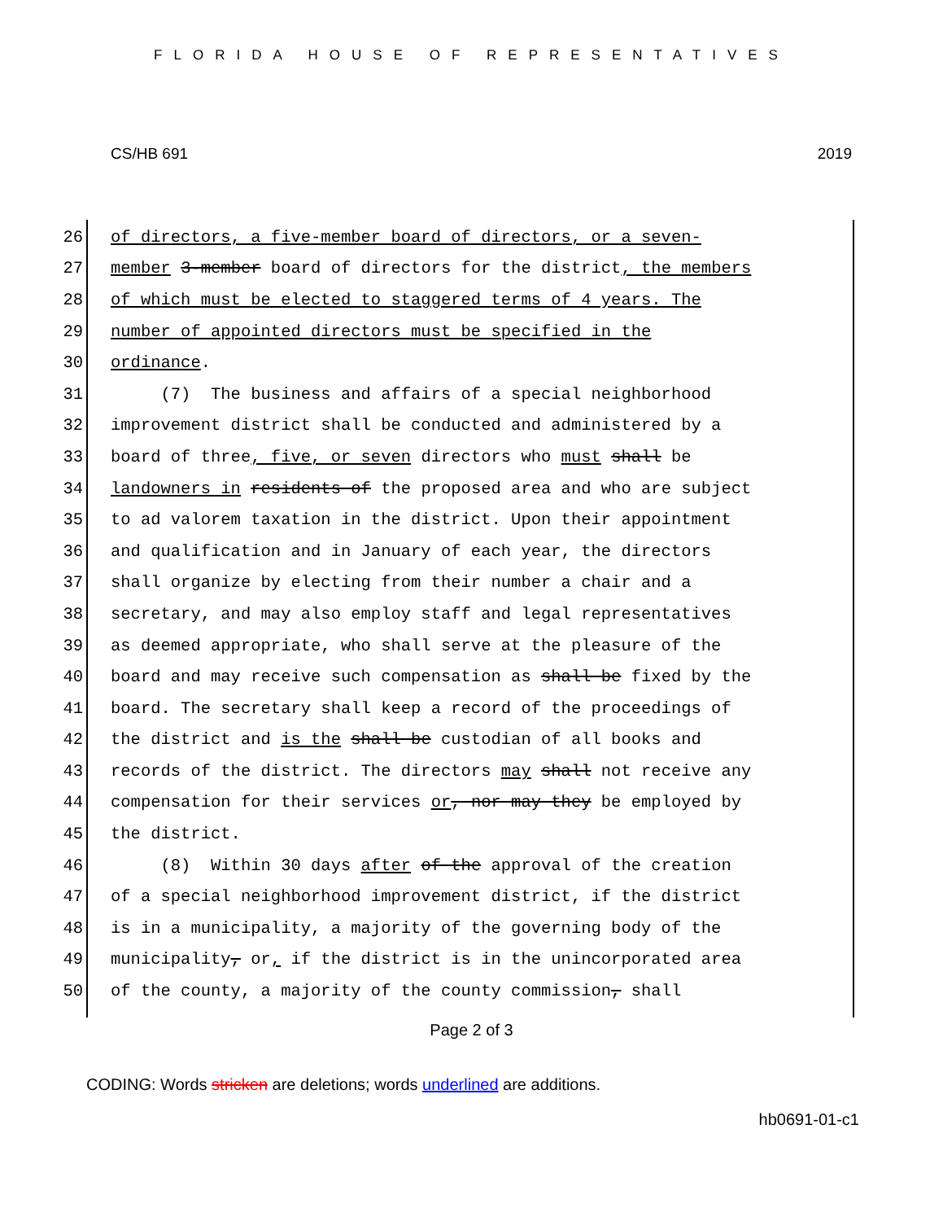FLORIDA HOUSE OF REPRESENTATIVES
CS/HB 691 2019
26 of directors, a five-member board of directors, or a seven-
27 member 3-member board of directors for the district, the members
28 of which must be elected to staggered terms of 4 years. The
29 number of appointed directors must be specified in the
30 ordinance.
31 (7) The business and affairs of a special neighborhood
32 improvement district shall be conducted and administered by a
33 board of three, five, or seven directors who must shall be
34 landowners in residents of the proposed area and who are subject
35 to ad valorem taxation in the district. Upon their appointment
36 and qualification and in January of each year, the directors
37 shall organize by electing from their number a chair and a
38 secretary, and may also employ staff and legal representatives
39 as deemed appropriate, who shall serve at the pleasure of the
40 board and may receive such compensation as shall be fixed by the
41 board. The secretary shall keep a record of the proceedings of
42 the district and is the shall be custodian of all books and
43 records of the district. The directors may shall not receive any
44 compensation for their services or, nor may they be employed by
45 the district.
46 (8) Within 30 days after of the approval of the creation
47 of a special neighborhood improvement district, if the district
48 is in a municipality, a majority of the governing body of the
49 municipality, or, if the district is in the unincorporated area
50 of the county, a majority of the county commission, shall
Page 2 of 3
CODING: Words stricken are deletions; words underlined are additions.
hb0691-01-c1